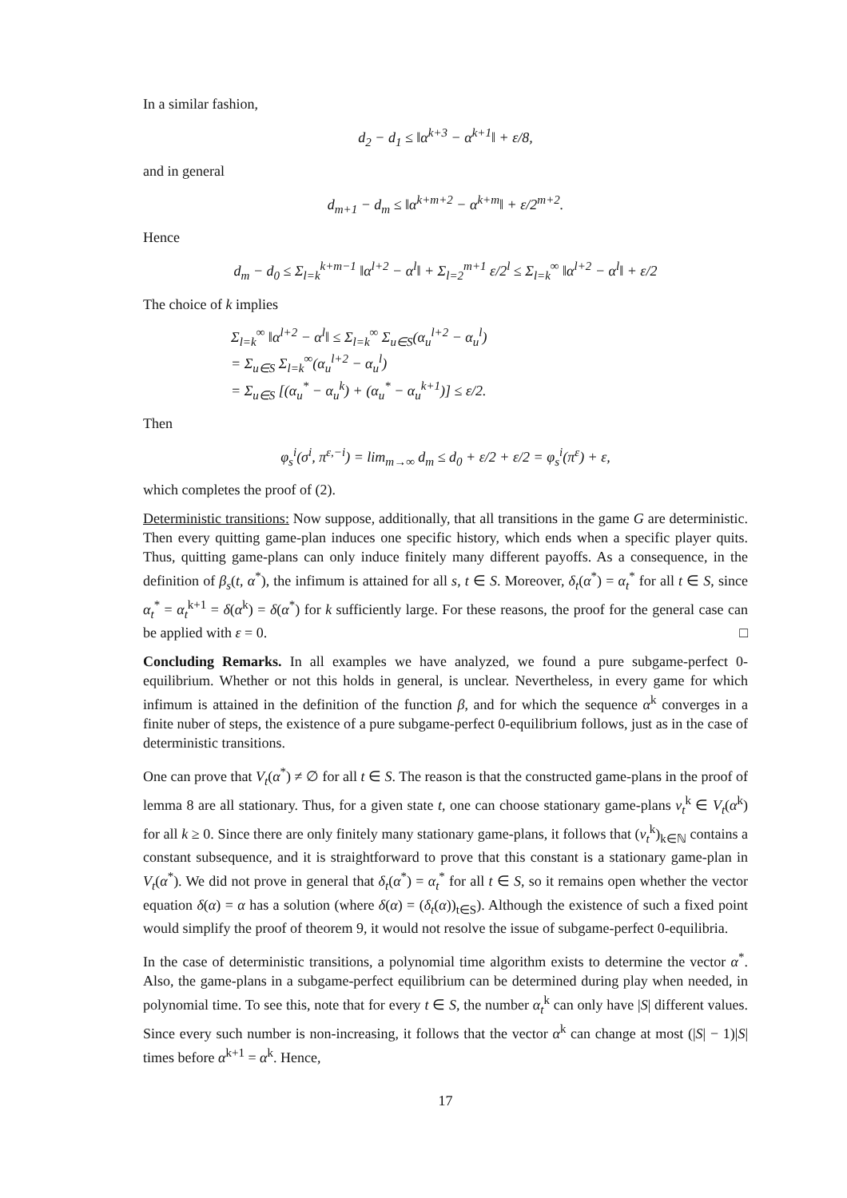In a similar fashion,
d<sub>2</sub> − d<sub>1</sub> ≤ ‖α<sup>k+3</sup> − α<sup>k+1</sup>‖ + ε/8,
and in general
d<sub>m+1</sub> − d<sub>m</sub> ≤ ‖α<sup>k+m+2</sup> − α<sup>k+m</sup>‖ + ε/2<sup>m+2</sup>.
Hence
d<sub>m</sub> − d<sub>0</sub> ≤ Σ<sub>l=k</sub><sup>k+m−1</sup> ‖α<sup>l+2</sup> − α<sup>l</sup>‖ + Σ<sub>l=2</sub><sup>m+1</sup> ε/2<sup>l</sup> ≤ Σ<sub>l=k</sub><sup>∞</sup> ‖α<sup>l+2</sup> − α<sup>l</sup>‖ + ε/2
The choice of k implies
Σ<sub>l=k</sub><sup>∞</sup> ‖α<sup>l+2</sup> − α<sup>l</sup>‖ ≤ Σ<sub>l=k</sub><sup>∞</sup> Σ<sub>u∈S</sub>(α<sub>u</sub><sup>l+2</sup> − α<sub>u</sub><sup>l</sup>)
= Σ<sub>u∈S</sub> Σ<sub>l=k</sub><sup>∞</sup>(α<sub>u</sub><sup>l+2</sup> − α<sub>u</sub><sup>l</sup>)
= Σ<sub>u∈S</sub> [(α<sub>u</sub><sup>*</sup> − α<sub>u</sub><sup>k</sup>) + (α<sub>u</sub><sup>*</sup> − α<sub>u</sub><sup>k+1</sup>)] ≤ ε/2.
Then
φ<sub>s</sub><sup>i</sup>(σ<sup>i</sup>, π<sup>ε,−i</sup>) = lim<sub>m→∞</sub> d<sub>m</sub> ≤ d<sub>0</sub> + ε/2 + ε/2 = φ<sub>s</sub><sup>i</sup>(π<sup>ε</sup>) + ε,
which completes the proof of (2).
Deterministic transitions: Now suppose, additionally, that all transitions in the game G are deterministic. Then every quitting game-plan induces one specific history, which ends when a specific player quits. Thus, quitting game-plans can only induce finitely many different payoffs. As a consequence, in the definition of β<sub>s</sub>(t, α<sup>*</sup>), the infimum is attained for all s, t ∈ S. Moreover, δ<sub>t</sub>(α<sup>*</sup>) = α<sub>t</sub><sup>*</sup> for all t ∈ S, since α<sub>t</sub><sup>*</sup> = α<sub>t</sub><sup>k+1</sup> = δ(α<sup>k</sup>) = δ(α<sup>*</sup>) for k sufficiently large. For these reasons, the proof for the general case can be applied with ε = 0. □
Concluding Remarks. In all examples we have analyzed, we found a pure subgame-perfect 0-equilibrium. Whether or not this holds in general, is unclear. Nevertheless, in every game for which infimum is attained in the definition of the function β, and for which the sequence α<sup>k</sup> converges in a finite nuber of steps, the existence of a pure subgame-perfect 0-equilibrium follows, just as in the case of deterministic transitions.
One can prove that V<sub>t</sub>(α<sup>*</sup>) ≠ ∅ for all t ∈ S. The reason is that the constructed game-plans in the proof of lemma 8 are all stationary. Thus, for a given state t, one can choose stationary game-plans v<sub>t</sub><sup>k</sup> ∈ V<sub>t</sub>(α<sup>k</sup>) for all k ≥ 0. Since there are only finitely many stationary game-plans, it follows that (v<sub>t</sub><sup>k</sup>)<sub>k∈ℕ</sub> contains a constant subsequence, and it is straightforward to prove that this constant is a stationary game-plan in V<sub>t</sub>(α<sup>*</sup>). We did not prove in general that δ<sub>t</sub>(α<sup>*</sup>) = α<sub>t</sub><sup>*</sup> for all t ∈ S, so it remains open whether the vector equation δ(α) = α has a solution (where δ(α) = (δ<sub>t</sub>(α))<sub>t∈S</sub>). Although the existence of such a fixed point would simplify the proof of theorem 9, it would not resolve the issue of subgame-perfect 0-equilibria.
In the case of deterministic transitions, a polynomial time algorithm exists to determine the vector α<sup>*</sup>. Also, the game-plans in a subgame-perfect equilibrium can be determined during play when needed, in polynomial time. To see this, note that for every t ∈ S, the number α<sub>t</sub><sup>k</sup> can only have |S| different values. Since every such number is non-increasing, it follows that the vector α<sup>k</sup> can change at most (|S| − 1)|S| times before α<sup>k+1</sup> = α<sup>k</sup>. Hence,
17